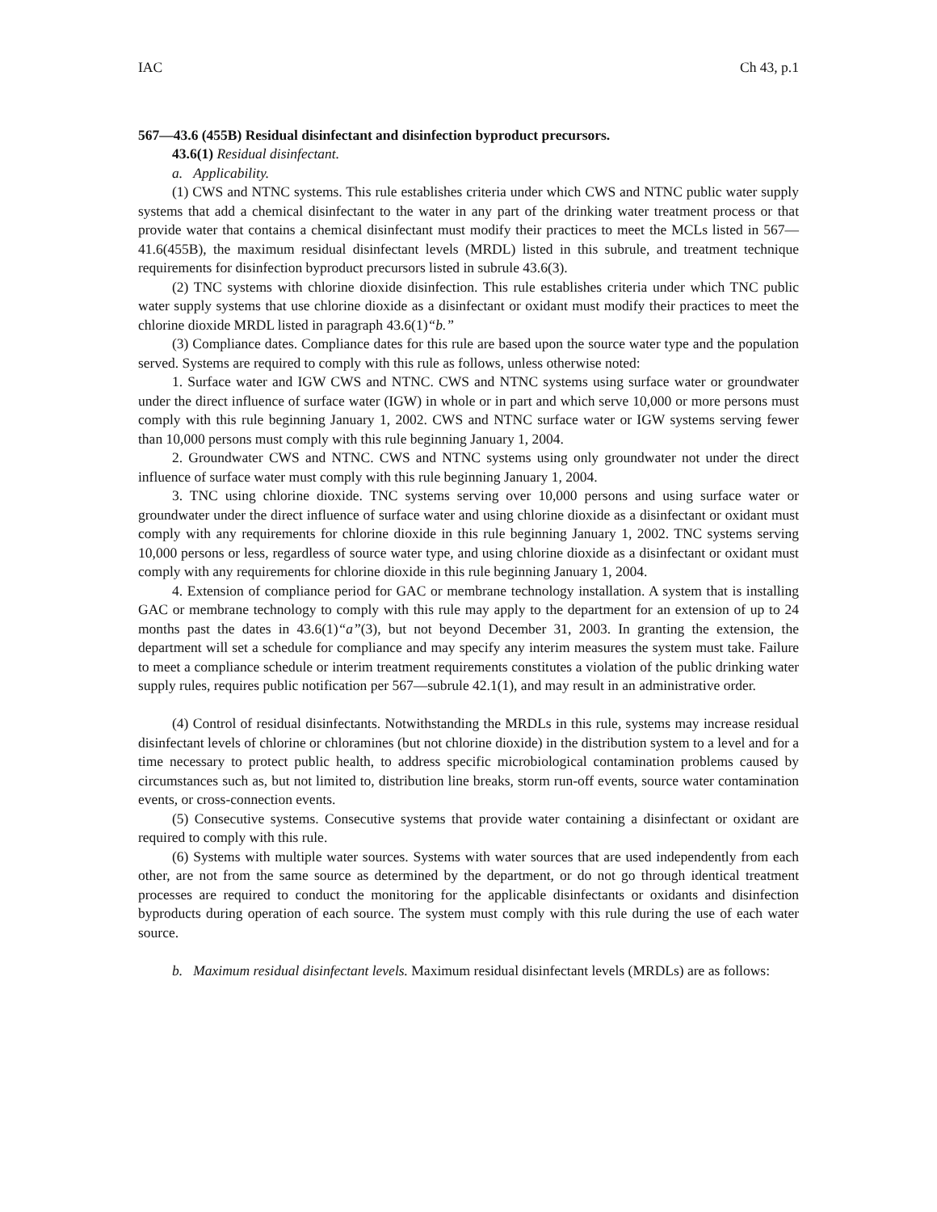IAC Ch 43, p.1
567—43.6 (455B) Residual disinfectant and disinfection byproduct precursors.
43.6(1) Residual disinfectant.
a. Applicability.
(1) CWS and NTNC systems. This rule establishes criteria under which CWS and NTNC public water supply systems that add a chemical disinfectant to the water in any part of the drinking water treatment process or that provide water that contains a chemical disinfectant must modify their practices to meet the MCLs listed in 567—41.6(455B), the maximum residual disinfectant levels (MRDL) listed in this subrule, and treatment technique requirements for disinfection byproduct precursors listed in subrule 43.6(3).
(2) TNC systems with chlorine dioxide disinfection. This rule establishes criteria under which TNC public water supply systems that use chlorine dioxide as a disinfectant or oxidant must modify their practices to meet the chlorine dioxide MRDL listed in paragraph 43.6(1)“b.”
(3) Compliance dates. Compliance dates for this rule are based upon the source water type and the population served. Systems are required to comply with this rule as follows, unless otherwise noted:
1. Surface water and IGW CWS and NTNC. CWS and NTNC systems using surface water or groundwater under the direct influence of surface water (IGW) in whole or in part and which serve 10,000 or more persons must comply with this rule beginning January 1, 2002. CWS and NTNC surface water or IGW systems serving fewer than 10,000 persons must comply with this rule beginning January 1, 2004.
2. Groundwater CWS and NTNC. CWS and NTNC systems using only groundwater not under the direct influence of surface water must comply with this rule beginning January 1, 2004.
3. TNC using chlorine dioxide. TNC systems serving over 10,000 persons and using surface water or groundwater under the direct influence of surface water and using chlorine dioxide as a disinfectant or oxidant must comply with any requirements for chlorine dioxide in this rule beginning January 1, 2002. TNC systems serving 10,000 persons or less, regardless of source water type, and using chlorine dioxide as a disinfectant or oxidant must comply with any requirements for chlorine dioxide in this rule beginning January 1, 2004.
4. Extension of compliance period for GAC or membrane technology installation. A system that is installing GAC or membrane technology to comply with this rule may apply to the department for an extension of up to 24 months past the dates in 43.6(1)“a”(3), but not beyond December 31, 2003. In granting the extension, the department will set a schedule for compliance and may specify any interim measures the system must take. Failure to meet a compliance schedule or interim treatment requirements constitutes a violation of the public drinking water supply rules, requires public notification per 567—subrule 42.1(1), and may result in an administrative order.
(4) Control of residual disinfectants. Notwithstanding the MRDLs in this rule, systems may increase residual disinfectant levels of chlorine or chloramines (but not chlorine dioxide) in the distribution system to a level and for a time necessary to protect public health, to address specific microbiological contamination problems caused by circumstances such as, but not limited to, distribution line breaks, storm run-off events, source water contamination events, or cross-connection events.
(5) Consecutive systems. Consecutive systems that provide water containing a disinfectant or oxidant are required to comply with this rule.
(6) Systems with multiple water sources. Systems with water sources that are used independently from each other, are not from the same source as determined by the department, or do not go through identical treatment processes are required to conduct the monitoring for the applicable disinfectants or oxidants and disinfection byproducts during operation of each source. The system must comply with this rule during the use of each water source.
b. Maximum residual disinfectant levels. Maximum residual disinfectant levels (MRDLs) are as follows: